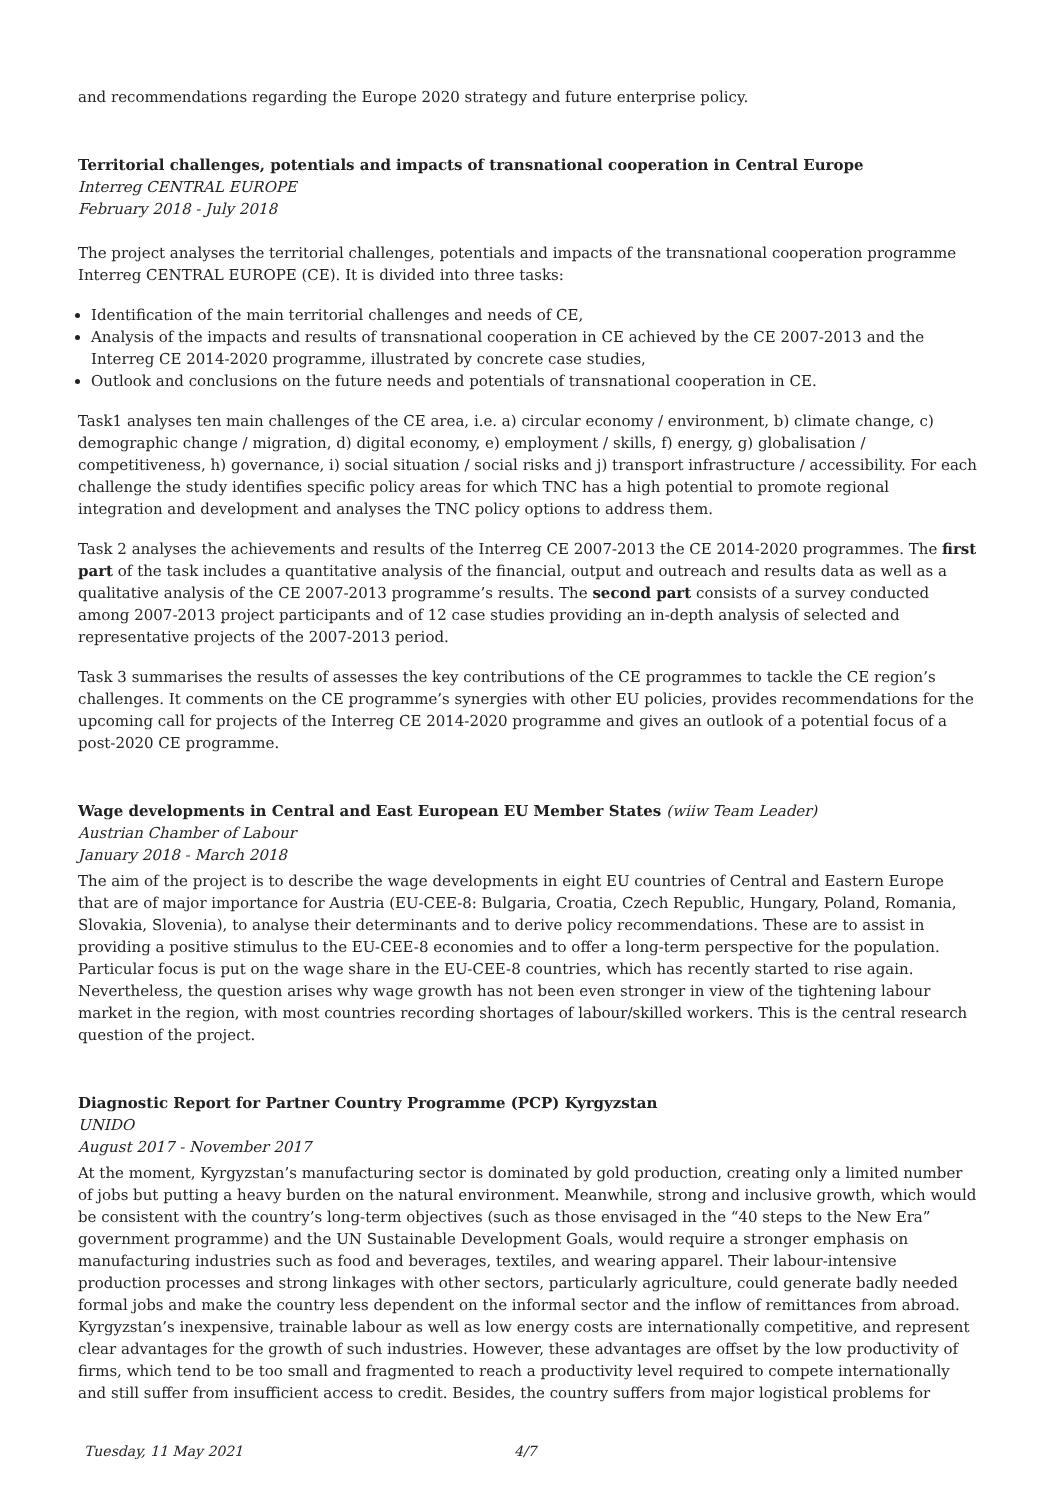and recommendations regarding the Europe 2020 strategy and future enterprise policy.
Territorial challenges, potentials and impacts of transnational cooperation in Central Europe
Interreg CENTRAL EUROPE
February 2018 - July 2018
The project analyses the territorial challenges, potentials and impacts of the transnational cooperation programme Interreg CENTRAL EUROPE (CE). It is divided into three tasks:
Identification of the main territorial challenges and needs of CE,
Analysis of the impacts and results of transnational cooperation in CE achieved by the CE 2007-2013 and the Interreg CE 2014-2020 programme, illustrated by concrete case studies,
Outlook and conclusions on the future needs and potentials of transnational cooperation in CE.
Task1 analyses ten main challenges of the CE area, i.e. a) circular economy / environment, b) climate change, c) demographic change / migration, d) digital economy, e) employment / skills, f) energy, g) globalisation / competitiveness, h) governance, i) social situation / social risks and j) transport infrastructure / accessibility. For each challenge the study identifies specific policy areas for which TNC has a high potential to promote regional integration and development and analyses the TNC policy options to address them.
Task 2 analyses the achievements and results of the Interreg CE 2007-2013 the CE 2014-2020 programmes. The first part of the task includes a quantitative analysis of the financial, output and outreach and results data as well as a qualitative analysis of the CE 2007-2013 programme’s results. The second part consists of a survey conducted among 2007-2013 project participants and of 12 case studies providing an in-depth analysis of selected and representative projects of the 2007-2013 period.
Task 3 summarises the results of assesses the key contributions of the CE programmes to tackle the CE region’s challenges. It comments on the CE programme’s synergies with other EU policies, provides recommendations for the upcoming call for projects of the Interreg CE 2014-2020 programme and gives an outlook of a potential focus of a post-2020 CE programme.
Wage developments in Central and East European EU Member States (wiiw Team Leader)
Austrian Chamber of Labour
January 2018 - March 2018
The aim of the project is to describe the wage developments in eight EU countries of Central and Eastern Europe that are of major importance for Austria (EU-CEE-8: Bulgaria, Croatia, Czech Republic, Hungary, Poland, Romania, Slovakia, Slovenia), to analyse their determinants and to derive policy recommendations. These are to assist in providing a positive stimulus to the EU-CEE-8 economies and to offer a long-term perspective for the population. Particular focus is put on the wage share in the EU-CEE-8 countries, which has recently started to rise again. Nevertheless, the question arises why wage growth has not been even stronger in view of the tightening labour market in the region, with most countries recording shortages of labour/skilled workers. This is the central research question of the project.
Diagnostic Report for Partner Country Programme (PCP) Kyrgyzstan
UNIDO
August 2017 - November 2017
At the moment, Kyrgyzstan’s manufacturing sector is dominated by gold production, creating only a limited number of jobs but putting a heavy burden on the natural environment. Meanwhile, strong and inclusive growth, which would be consistent with the country’s long-term objectives (such as those envisaged in the “40 steps to the New Era” government programme) and the UN Sustainable Development Goals, would require a stronger emphasis on manufacturing industries such as food and beverages, textiles, and wearing apparel. Their labour-intensive production processes and strong linkages with other sectors, particularly agriculture, could generate badly needed formal jobs and make the country less dependent on the informal sector and the inflow of remittances from abroad. Kyrgyzstan’s inexpensive, trainable labour as well as low energy costs are internationally competitive, and represent clear advantages for the growth of such industries. However, these advantages are offset by the low productivity of firms, which tend to be too small and fragmented to reach a productivity level required to compete internationally and still suffer from insufficient access to credit. Besides, the country suffers from major logistical problems for
Tuesday, 11 May 2021 4/7